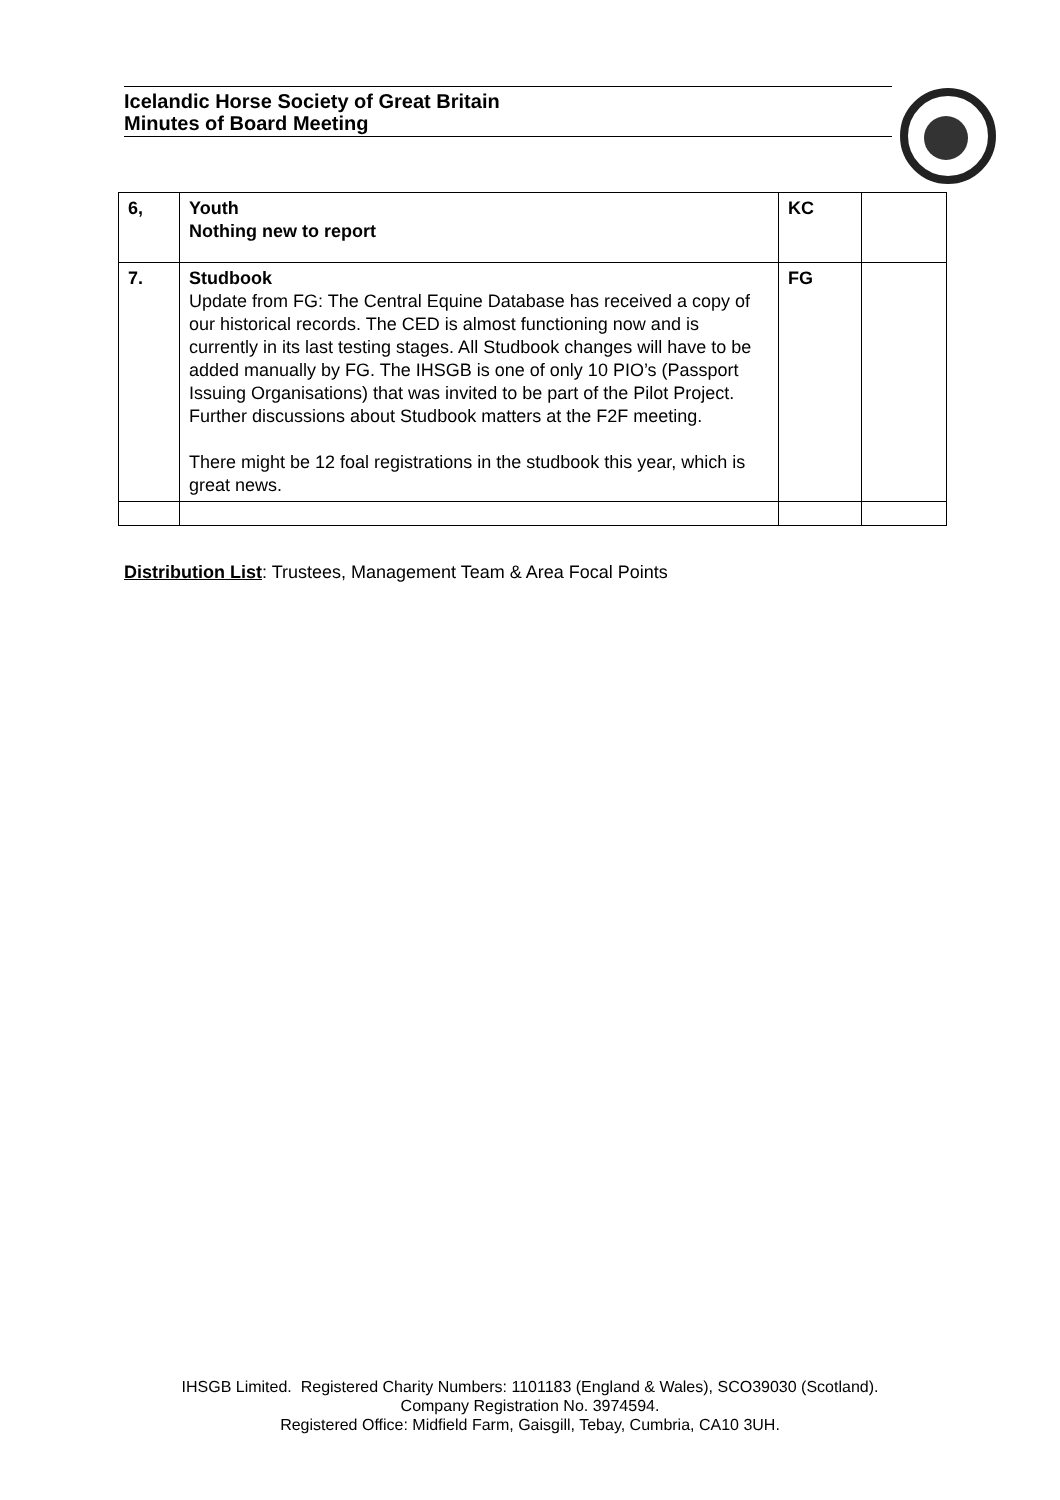Icelandic Horse Society of Great Britain
Minutes of Board Meeting
| 6, | Youth Nothing new to report | KC | |
| 7. | Studbook Update from FG: The Central Equine Database has received a copy of our historical records. The CED is almost functioning now and is currently in its last testing stages. All Studbook changes will have to be added manually by FG. The IHSGB is one of only 10 PIO’s (Passport Issuing Organisations) that was invited to be part of the Pilot Project. Further discussions about Studbook matters at the F2F meeting. There might be 12 foal registrations in the studbook this year, which is great news. | FG | |
Distribution List: Trustees, Management Team & Area Focal Points
IHSGB Limited. Registered Charity Numbers: 1101183 (England & Wales), SCO39030 (Scotland).
Company Registration No. 3974594.
Registered Office: Midfield Farm, Gaisgill, Tebay, Cumbria, CA10 3UH.